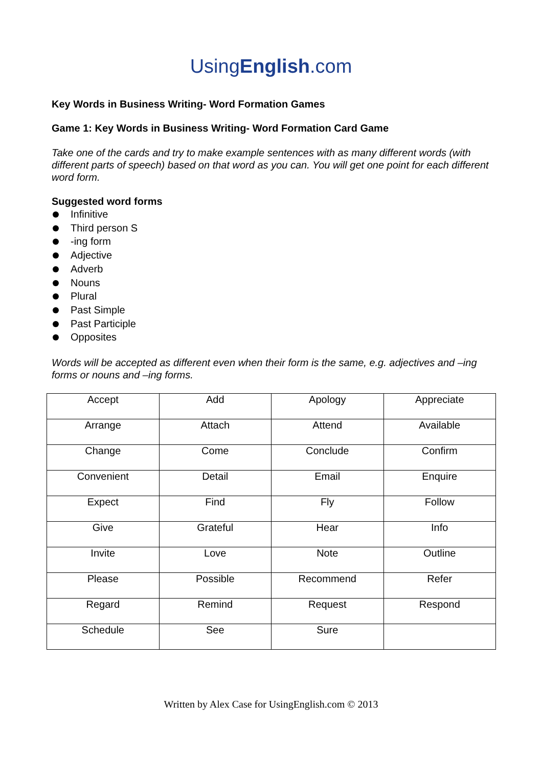UsingEnglish.com
Key Words in Business Writing- Word Formation Games
Game 1: Key Words in Business Writing- Word Formation Card Game
Take one of the cards and try to make example sentences with as many different words (with different parts of speech) based on that word as you can. You will get one point for each different word form.
Suggested word forms
Infinitive
Third person S
-ing form
Adjective
Adverb
Nouns
Plural
Past Simple
Past Participle
Opposites
Words will be accepted as different even when their form is the same, e.g. adjectives and –ing forms or nouns and –ing forms.
| Accept | Add | Apology | Appreciate |
| Arrange | Attach | Attend | Available |
| Change | Come | Conclude | Confirm |
| Convenient | Detail | Email | Enquire |
| Expect | Find | Fly | Follow |
| Give | Grateful | Hear | Info |
| Invite | Love | Note | Outline |
| Please | Possible | Recommend | Refer |
| Regard | Remind | Request | Respond |
| Schedule | See | Sure | |
Written by Alex Case for UsingEnglish.com © 2013